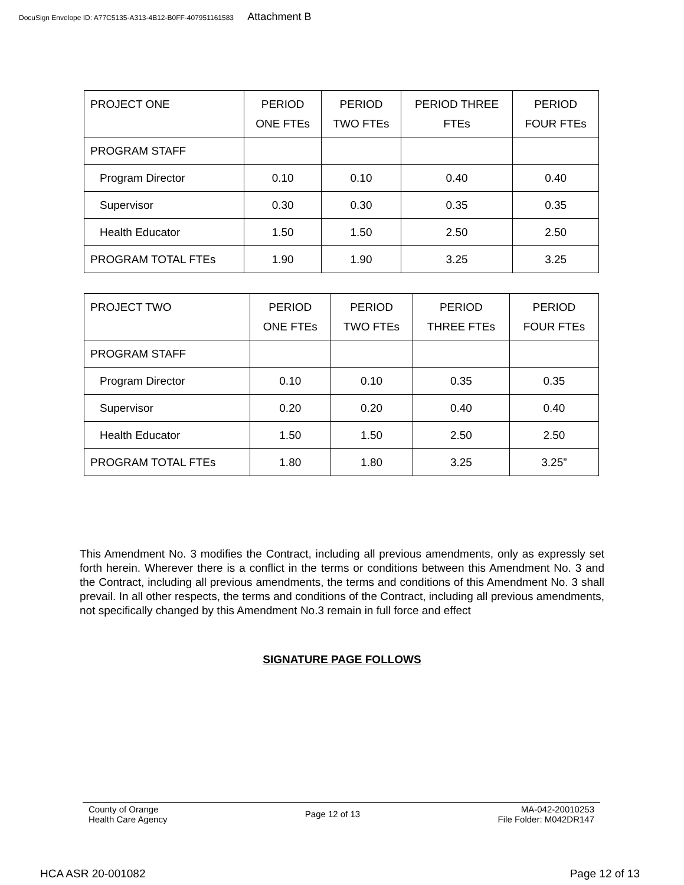DocuSign Envelope ID: A77C5135-A313-4B12-B0FF-407951161583 Attachment B
| PROJECT ONE | PERIOD ONE FTEs | PERIOD TWO FTEs | PERIOD THREE FTEs | PERIOD FOUR FTEs |
| PROGRAM STAFF | | | | |
| Program Director | 0.10 | 0.10 | 0.40 | 0.40 |
| Supervisor | 0.30 | 0.30 | 0.35 | 0.35 |
| Health Educator | 1.50 | 1.50 | 2.50 | 2.50 |
| PROGRAM TOTAL FTEs | 1.90 | 1.90 | 3.25 | 3.25 |
| PROJECT TWO | PERIOD ONE FTEs | PERIOD TWO FTEs | PERIOD THREE FTEs | PERIOD FOUR FTEs |
| PROGRAM STAFF | | | | |
| Program Director | 0.10 | 0.10 | 0.35 | 0.35 |
| Supervisor | 0.20 | 0.20 | 0.40 | 0.40 |
| Health Educator | 1.50 | 1.50 | 2.50 | 2.50 |
| PROGRAM TOTAL FTEs | 1.80 | 1.80 | 3.25 | 3.25” |
This Amendment No. 3 modifies the Contract, including all previous amendments, only as expressly set forth herein. Wherever there is a conflict in the terms or conditions between this Amendment No. 3 and the Contract, including all previous amendments, the terms and conditions of this Amendment No. 3 shall prevail. In all other respects, the terms and conditions of the Contract, including all previous amendments, not specifically changed by this Amendment No.3 remain in full force and effect
SIGNATURE PAGE FOLLOWS
County of Orange
Health Care Agency
Page 12 of 13
MA-042-20010253
File Folder: M042DR147
HCA ASR 20-001082 Page 12 of 13